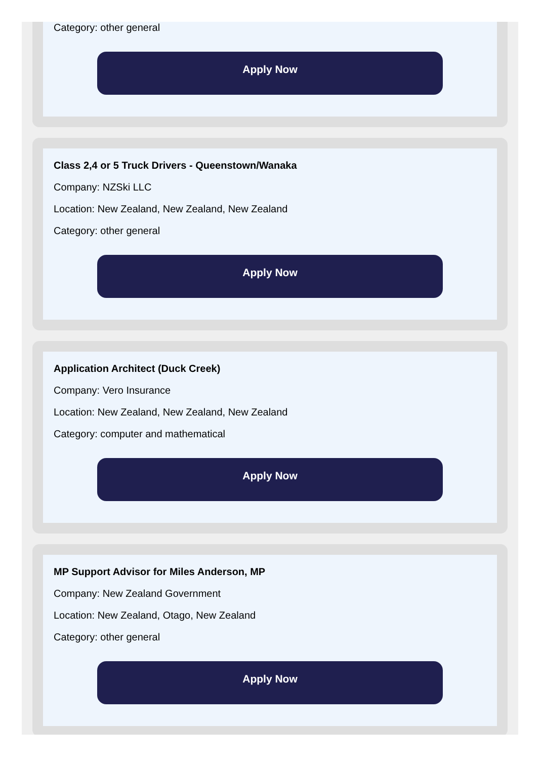Category: other general
Apply Now
Class 2,4 or 5 Truck Drivers - Queenstown/Wanaka
Company: NZSki LLC
Location: New Zealand, New Zealand, New Zealand
Category: other general
Apply Now
Application Architect (Duck Creek)
Company: Vero Insurance
Location: New Zealand, New Zealand, New Zealand
Category: computer and mathematical
Apply Now
MP Support Advisor for Miles Anderson, MP
Company: New Zealand Government
Location: New Zealand, Otago, New Zealand
Category: other general
Apply Now